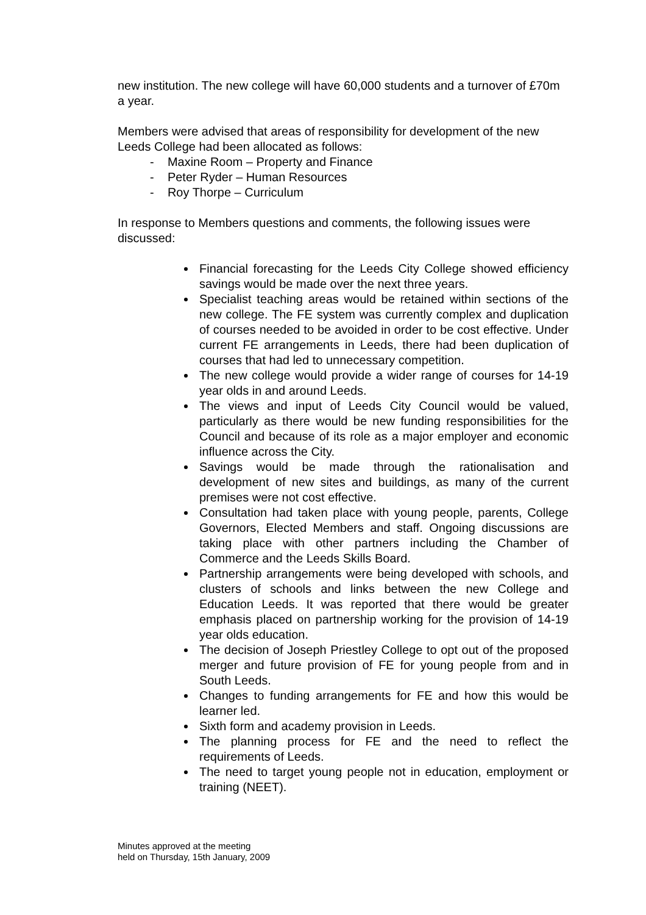new institution. The new college will have 60,000 students and a turnover of £70m a year.
Members were advised that areas of responsibility for development of the new Leeds College had been allocated as follows:
- Maxine Room – Property and Finance
- Peter Ryder – Human Resources
- Roy Thorpe – Curriculum
In response to Members questions and comments, the following issues were discussed:
Financial forecasting for the Leeds City College showed efficiency savings would be made over the next three years.
Specialist teaching areas would be retained within sections of the new college. The FE system was currently complex and duplication of courses needed to be avoided in order to be cost effective. Under current FE arrangements in Leeds, there had been duplication of courses that had led to unnecessary competition.
The new college would provide a wider range of courses for 14-19 year olds in and around Leeds.
The views and input of Leeds City Council would be valued, particularly as there would be new funding responsibilities for the Council and because of its role as a major employer and economic influence across the City.
Savings would be made through the rationalisation and development of new sites and buildings, as many of the current premises were not cost effective.
Consultation had taken place with young people, parents, College Governors, Elected Members and staff. Ongoing discussions are taking place with other partners including the Chamber of Commerce and the Leeds Skills Board.
Partnership arrangements were being developed with schools, and clusters of schools and links between the new College and Education Leeds. It was reported that there would be greater emphasis placed on partnership working for the provision of 14-19 year olds education.
The decision of Joseph Priestley College to opt out of the proposed merger and future provision of FE for young people from and in South Leeds.
Changes to funding arrangements for FE and how this would be learner led.
Sixth form and academy provision in Leeds.
The planning process for FE and the need to reflect the requirements of Leeds.
The need to target young people not in education, employment or training (NEET).
Minutes approved at the meeting
held on Thursday, 15th January, 2009